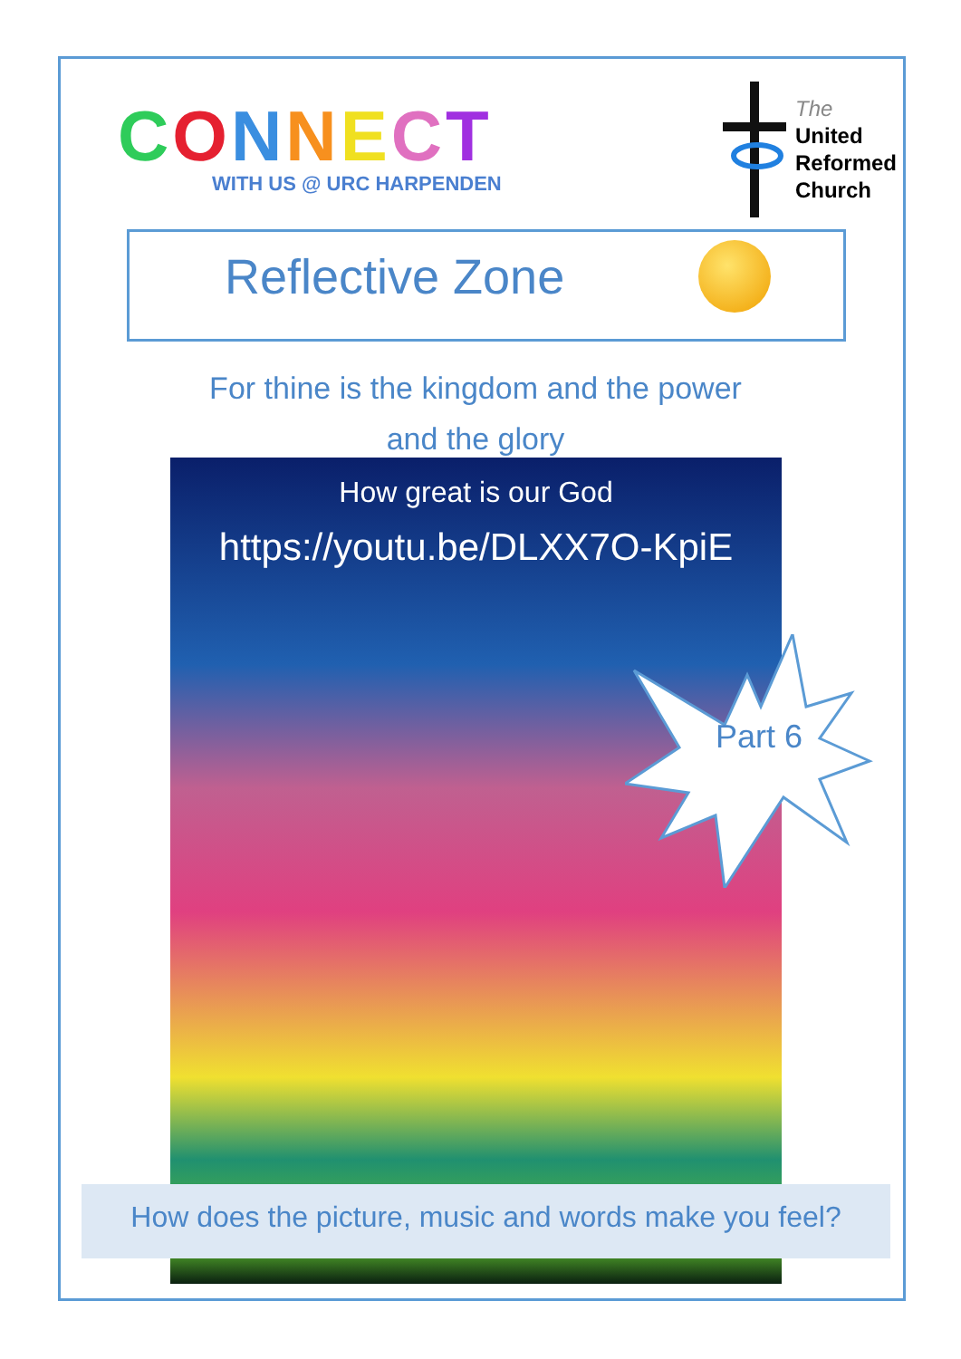CONNECT
WITH US @ URC HARPENDEN
The
United
Reformed
Church
Reflective Zone
For thine is the kingdom and the power
and the glory
How great is our God
https://youtu.be/DLXX7O-KpiE
Part 6
How does the picture, music and words make you feel?